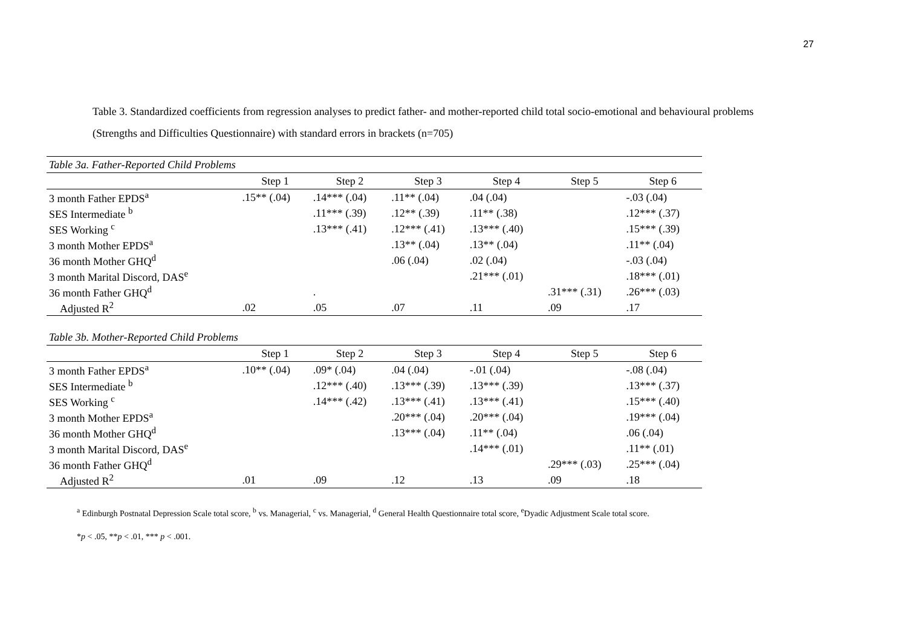27
Table 3. Standardized coefficients from regression analyses to predict father- and mother-reported child total socio-emotional and behavioural problems (Strengths and Difficulties Questionnaire) with standard errors in brackets (n=705)
| Table 3a. Father-Reported Child Problems | | | | | | |
| | Step 1 | Step 2 | Step 3 | Step 4 | Step 5 | Step 6 |
| 3 month Father EPDS<sup>a</sup> | .15** (.04) | .14*** (.04) | .11** (.04) | .04 (.04) | | -.03 (.04) |
| SES Intermediate <sup>b</sup> | | .11*** (.39) | .12** (.39) | .11** (.38) | | .12*** (.37) |
| SES Working <sup>c</sup> | | .13*** (.41) | .12*** (.41) | .13*** (.40) | | .15*** (.39) |
| 3 month Mother EPDS<sup>a</sup> | | | .13** (.04) | .13** (.04) | | .11** (.04) |
| 36 month Mother GHQ<sup>d</sup> | | | .06 (.04) | .02 (.04) | | -.03 (.04) |
| 3 month Marital Discord, DAS<sup>e</sup> | | | | .21*** (.01) | | .18*** (.01) |
| 36 month Father GHQ<sup>d</sup> | | . | | | .31*** (.31) | .26*** (.03) |
| Adjusted R<sup>2</sup> | .02 | .05 | .07 | .11 | .09 | .17 |
| Table 3b. Mother-Reported Child Problems | | | | | | |
| | Step 1 | Step 2 | Step 3 | Step 4 | Step 5 | Step 6 |
| 3 month Father EPDS<sup>a</sup> | .10** (.04) | .09* (.04) | .04 (.04) | -.01 (.04) | | -.08 (.04) |
| SES Intermediate <sup>b</sup> | | .12*** (.40) | .13*** (.39) | .13*** (.39) | | .13*** (.37) |
| SES Working <sup>c</sup> | | .14*** (.42) | .13*** (.41) | .13*** (.41) | | .15*** (.40) |
| 3 month Mother EPDS<sup>a</sup> | | | .20*** (.04) | .20*** (.04) | | .19*** (.04) |
| 36 month Mother GHQ<sup>d</sup> | | | .13*** (.04) | .11** (.04) | | .06 (.04) |
| 3 month Marital Discord, DAS<sup>e</sup> | | | | .14*** (.01) | | .11** (.01) |
| 36 month Father GHQ<sup>d</sup> | | | | | .29*** (.03) | .25*** (.04) |
| Adjusted R<sup>2</sup> | .01 | .09 | .12 | .13 | .09 | .18 |
<sup>a</sup> Edinburgh Postnatal Depression Scale total score, <sup>b</sup> vs. Managerial, <sup>c</sup> vs. Managerial, <sup>d</sup> General Health Questionnaire total score, <sup>e</sup>Dyadic Adjustment Scale total score.
*p < .05, **p < .01, *** p < .001.